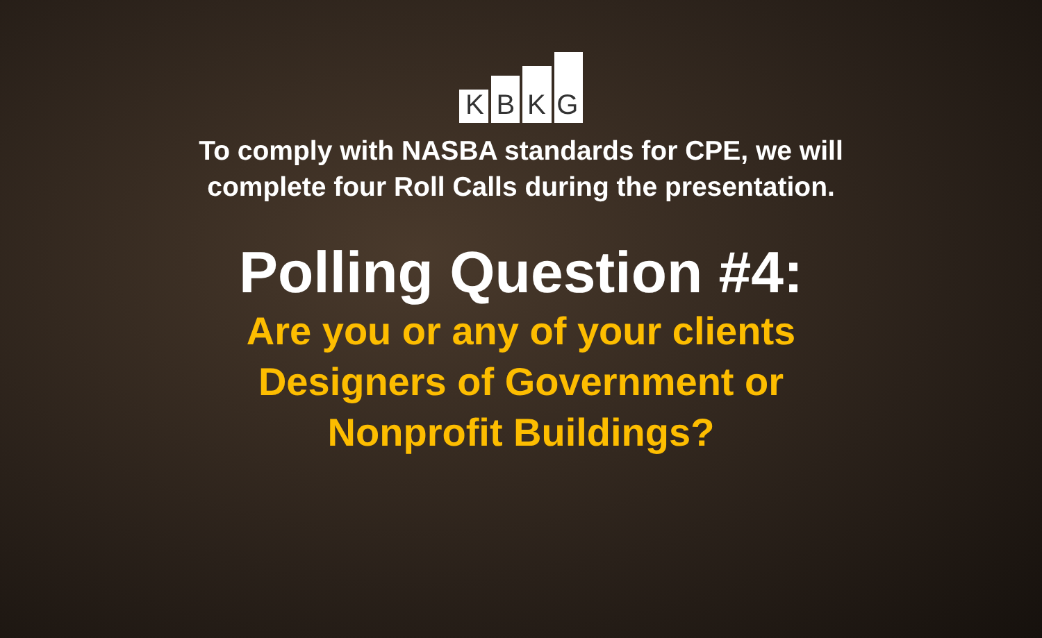KBKG
To comply with NASBA standards for CPE, we will
complete four Roll Calls during the presentation.
Polling Question #4:
Are you or any of your clients
Designers of Government or
Nonprofit Buildings?